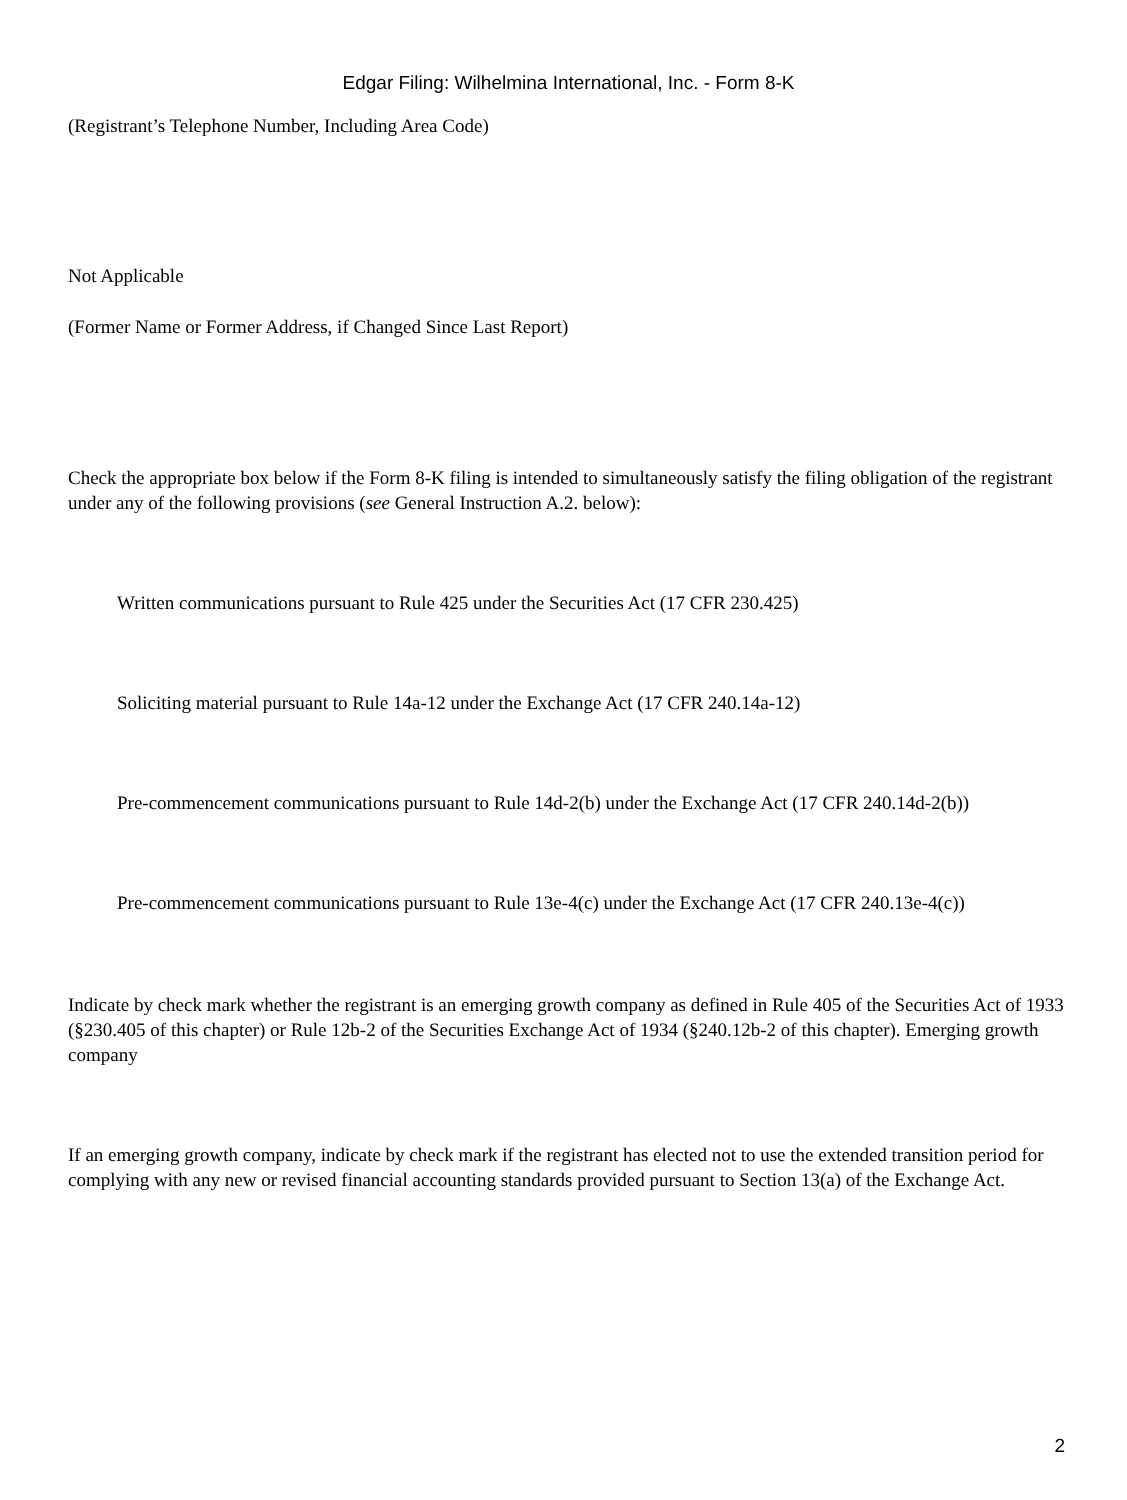Edgar Filing: Wilhelmina International, Inc. - Form 8-K
(Registrant’s Telephone Number, Including Area Code)
Not Applicable
(Former Name or Former Address, if Changed Since Last Report)
Check the appropriate box below if the Form 8-K filing is intended to simultaneously satisfy the filing obligation of the registrant under any of the following provisions (see General Instruction A.2. below):
Written communications pursuant to Rule 425 under the Securities Act (17 CFR 230.425)
Soliciting material pursuant to Rule 14a-12 under the Exchange Act (17 CFR 240.14a-12)
Pre-commencement communications pursuant to Rule 14d-2(b) under the Exchange Act (17 CFR 240.14d-2(b))
Pre-commencement communications pursuant to Rule 13e-4(c) under the Exchange Act (17 CFR 240.13e-4(c))
Indicate by check mark whether the registrant is an emerging growth company as defined in Rule 405 of the Securities Act of 1933 (§230.405 of this chapter) or Rule 12b-2 of the Securities Exchange Act of 1934 (§240.12b-2 of this chapter). Emerging growth company
If an emerging growth company, indicate by check mark if the registrant has elected not to use the extended transition period for complying with any new or revised financial accounting standards provided pursuant to Section 13(a) of the Exchange Act.
2